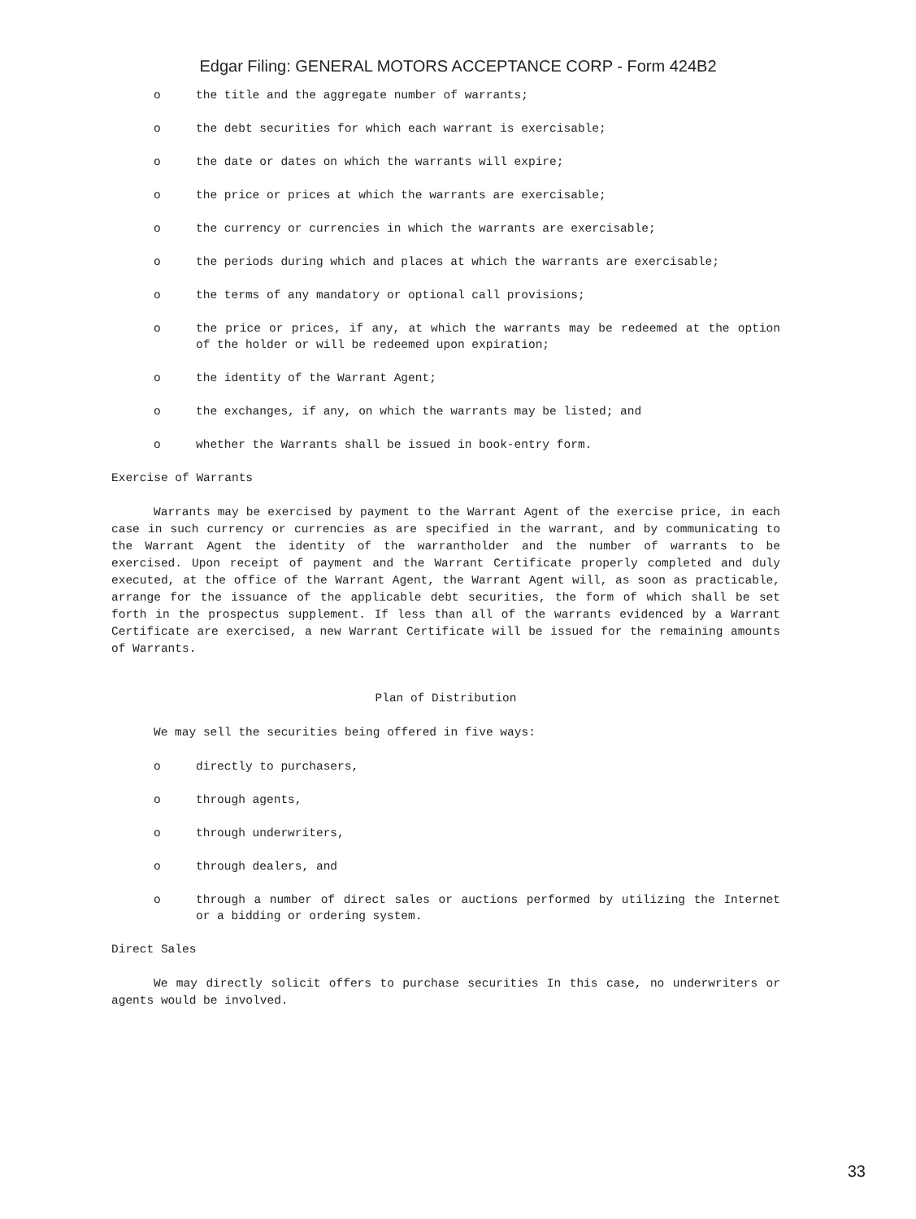Edgar Filing: GENERAL MOTORS ACCEPTANCE CORP - Form 424B2
o the title and the aggregate number of warrants;
o the debt securities for which each warrant is exercisable;
o the date or dates on which the warrants will expire;
o the price or prices at which the warrants are exercisable;
o the currency or currencies in which the warrants are exercisable;
o the periods during which and places at which the warrants are exercisable;
o the terms of any mandatory or optional call provisions;
o the price or prices, if any, at which the warrants may be redeemed at the option of the holder or will be redeemed upon expiration;
o the identity of the Warrant Agent;
o the exchanges, if any, on which the warrants may be listed; and
o whether the Warrants shall be issued in book-entry form.
Exercise of Warrants
Warrants may be exercised by payment to the Warrant Agent of the exercise price, in each case in such currency or currencies as are specified in the warrant, and by communicating to the Warrant Agent the identity of the warrantholder and the number of warrants to be exercised. Upon receipt of payment and the Warrant Certificate properly completed and duly executed, at the office of the Warrant Agent, the Warrant Agent will, as soon as practicable, arrange for the issuance of the applicable debt securities, the form of which shall be set forth in the prospectus supplement. If less than all of the warrants evidenced by a Warrant Certificate are exercised, a new Warrant Certificate will be issued for the remaining amounts of Warrants.
Plan of Distribution
We may sell the securities being offered in five ways:
o directly to purchasers,
o through agents,
o through underwriters,
o through dealers, and
o through a number of direct sales or auctions performed by utilizing the Internet or a bidding or ordering system.
Direct Sales
We may directly solicit offers to purchase securities In this case, no underwriters or agents would be involved.
33